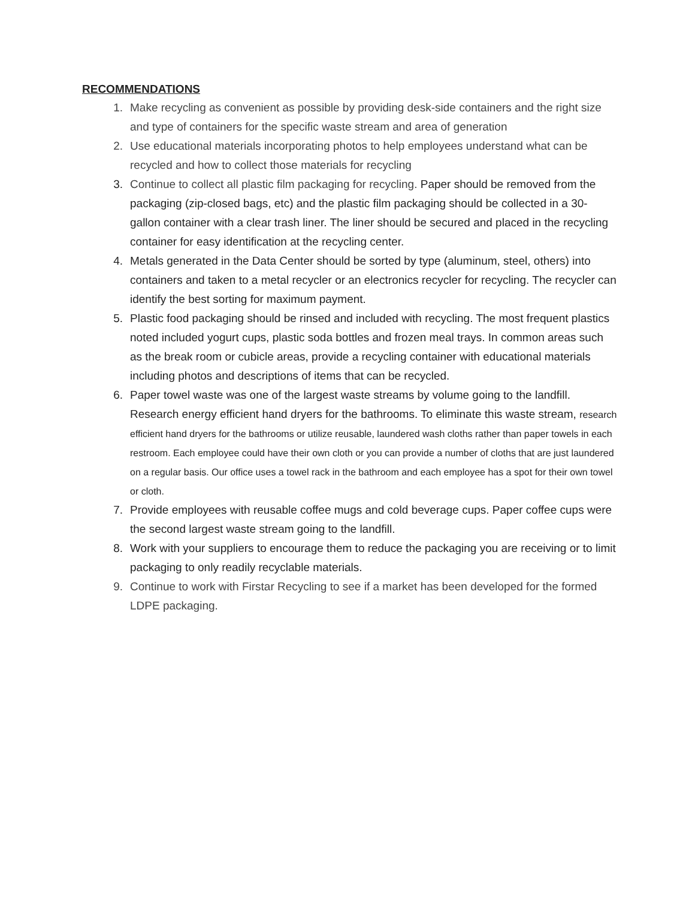RECOMMENDATIONS
1. Make recycling as convenient as possible by providing desk-side containers and the right size and type of containers for the specific waste stream and area of generation
2. Use educational materials incorporating photos to help employees understand what can be recycled and how to collect those materials for recycling
3. Continue to collect all plastic film packaging for recycling. Paper should be removed from the packaging (zip-closed bags, etc) and the plastic film packaging should be collected in a 30-gallon container with a clear trash liner. The liner should be secured and placed in the recycling container for easy identification at the recycling center.
4. Metals generated in the Data Center should be sorted by type (aluminum, steel, others) into containers and taken to a metal recycler or an electronics recycler for recycling. The recycler can identify the best sorting for maximum payment.
5. Plastic food packaging should be rinsed and included with recycling. The most frequent plastics noted included yogurt cups, plastic soda bottles and frozen meal trays. In common areas such as the break room or cubicle areas, provide a recycling container with educational materials including photos and descriptions of items that can be recycled.
6. Paper towel waste was one of the largest waste streams by volume going to the landfill. Research energy efficient hand dryers for the bathrooms. To eliminate this waste stream, research efficient hand dryers for the bathrooms or utilize reusable, laundered wash cloths rather than paper towels in each restroom. Each employee could have their own cloth or you can provide a number of cloths that are just laundered on a regular basis. Our office uses a towel rack in the bathroom and each employee has a spot for their own towel or cloth.
7. Provide employees with reusable coffee mugs and cold beverage cups. Paper coffee cups were the second largest waste stream going to the landfill.
8. Work with your suppliers to encourage them to reduce the packaging you are receiving or to limit packaging to only readily recyclable materials.
9. Continue to work with Firstar Recycling to see if a market has been developed for the formed LDPE packaging.